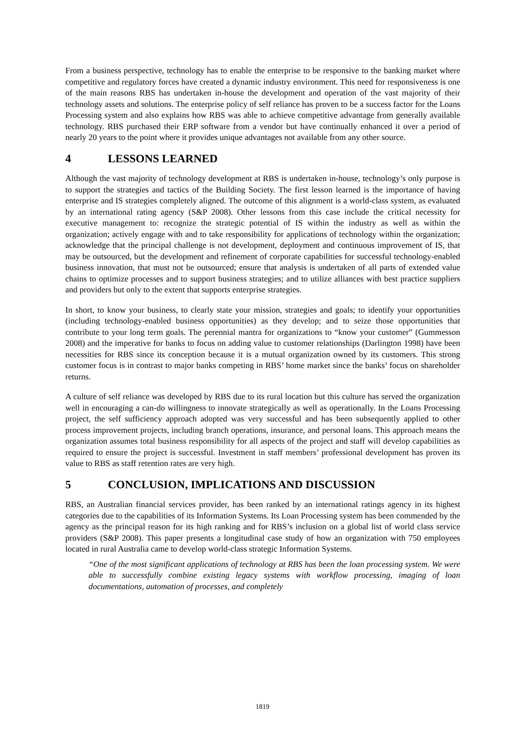From a business perspective, technology has to enable the enterprise to be responsive to the banking market where competitive and regulatory forces have created a dynamic industry environment. This need for responsiveness is one of the main reasons RBS has undertaken in-house the development and operation of the vast majority of their technology assets and solutions. The enterprise policy of self reliance has proven to be a success factor for the Loans Processing system and also explains how RBS was able to achieve competitive advantage from generally available technology. RBS purchased their ERP software from a vendor but have continually enhanced it over a period of nearly 20 years to the point where it provides unique advantages not available from any other source.
4 LESSONS LEARNED
Although the vast majority of technology development at RBS is undertaken in-house, technology’s only purpose is to support the strategies and tactics of the Building Society. The first lesson learned is the importance of having enterprise and IS strategies completely aligned. The outcome of this alignment is a world-class system, as evaluated by an international rating agency (S&P 2008). Other lessons from this case include the critical necessity for executive management to: recognize the strategic potential of IS within the industry as well as within the organization; actively engage with and to take responsibility for applications of technology within the organization; acknowledge that the principal challenge is not development, deployment and continuous improvement of IS, that may be outsourced, but the development and refinement of corporate capabilities for successful technology-enabled business innovation, that must not be outsourced; ensure that analysis is undertaken of all parts of extended value chains to optimize processes and to support business strategies; and to utilize alliances with best practice suppliers and providers but only to the extent that supports enterprise strategies.
In short, to know your business, to clearly state your mission, strategies and goals; to identify your opportunities (including technology-enabled business opportunities) as they develop; and to seize those opportunities that contribute to your long term goals. The perennial mantra for organizations to “know your customer” (Gummesson 2008) and the imperative for banks to focus on adding value to customer relationships (Darlington 1998) have been necessities for RBS since its conception because it is a mutual organization owned by its customers. This strong customer focus is in contrast to major banks competing in RBS’ home market since the banks’ focus on shareholder returns.
A culture of self reliance was developed by RBS due to its rural location but this culture has served the organization well in encouraging a can-do willingness to innovate strategically as well as operationally. In the Loans Processing project, the self sufficiency approach adopted was very successful and has been subsequently applied to other process improvement projects, including branch operations, insurance, and personal loans. This approach means the organization assumes total business responsibility for all aspects of the project and staff will develop capabilities as required to ensure the project is successful. Investment in staff members’ professional development has proven its value to RBS as staff retention rates are very high.
5 CONCLUSION, IMPLICATIONS AND DISCUSSION
RBS, an Australian financial services provider, has been ranked by an international ratings agency in its highest categories due to the capabilities of its Information Systems. Its Loan Processing system has been commended by the agency as the principal reason for its high ranking and for RBS’s inclusion on a global list of world class service providers (S&P 2008). This paper presents a longitudinal case study of how an organization with 750 employees located in rural Australia came to develop world-class strategic Information Systems.
“One of the most significant applications of technology at RBS has been the loan processing system. We were able to successfully combine existing legacy systems with workflow processing, imaging of loan documentations, automation of processes, and completely
1819